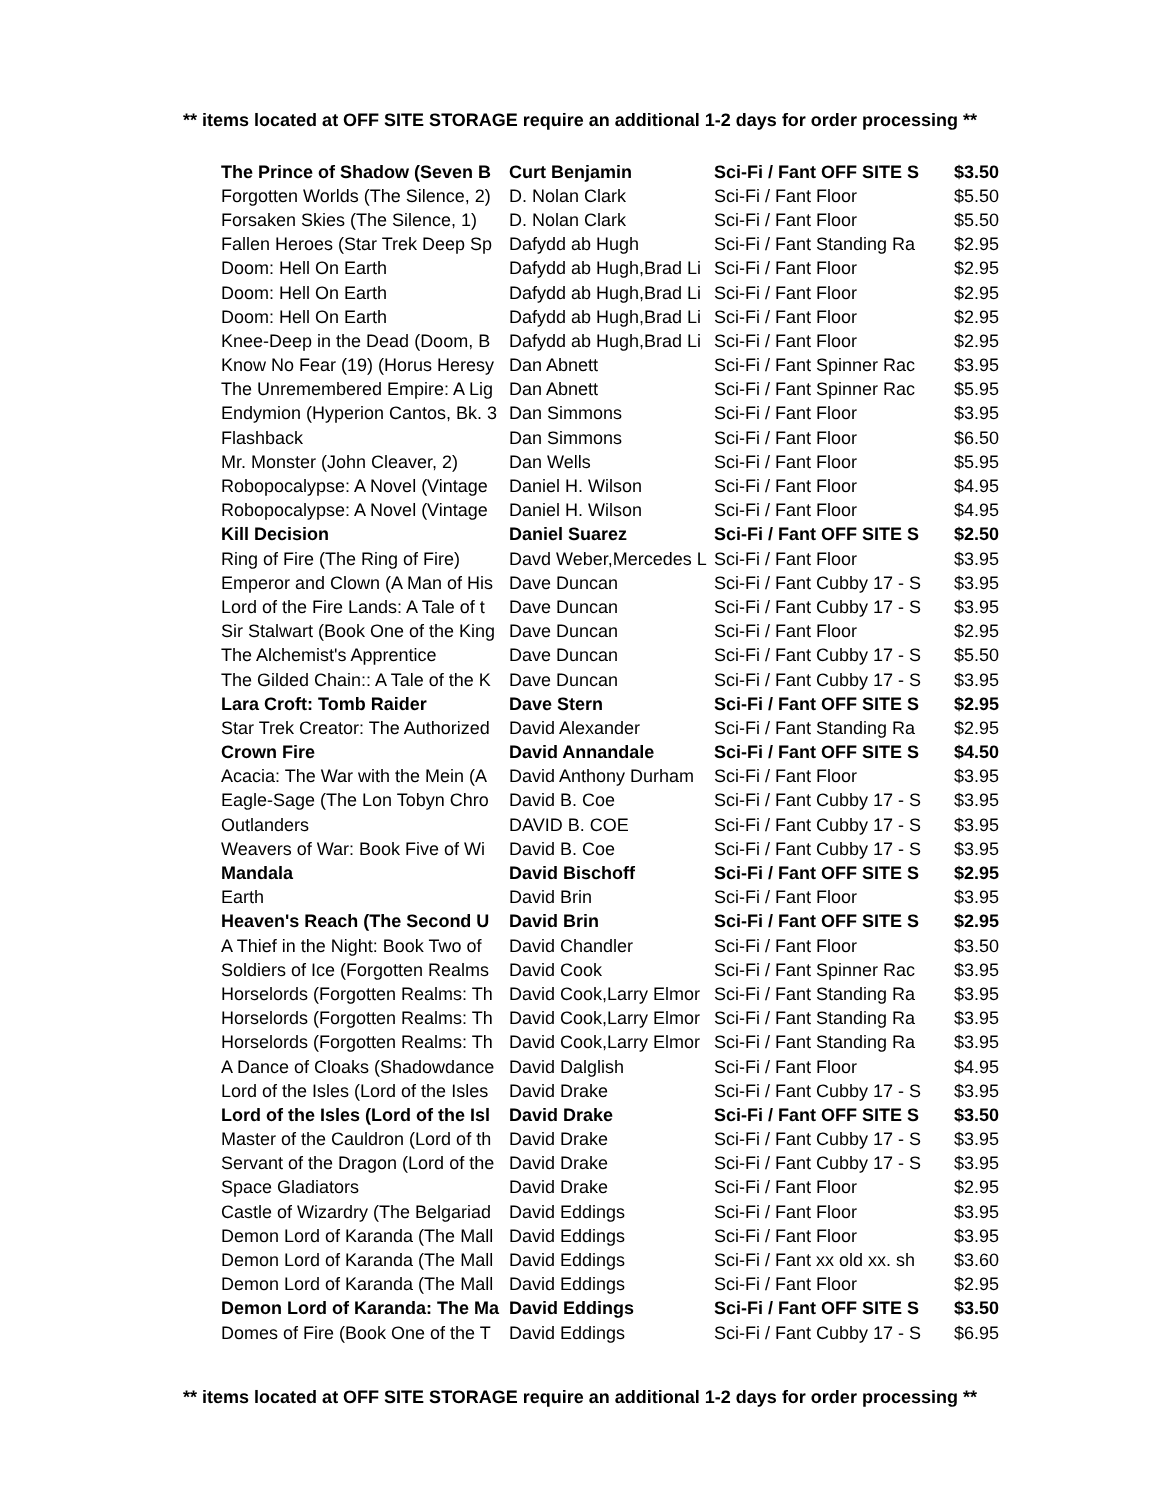** items located at OFF SITE STORAGE require an additional 1-2 days for order processing **
| The Prince of Shadow (Seven B | Curt Benjamin | Sci-Fi / Fant OFF SITE S | $3.50 |
| Forgotten Worlds (The Silence, 2) | D. Nolan Clark | Sci-Fi / Fant Floor | $5.50 |
| Forsaken Skies (The Silence, 1) | D. Nolan Clark | Sci-Fi / Fant Floor | $5.50 |
| Fallen Heroes (Star Trek Deep Sp | Dafydd ab Hugh | Sci-Fi / Fant Standing Ra | $2.95 |
| Doom: Hell On Earth | Dafydd ab Hugh,Brad Li | Sci-Fi / Fant Floor | $2.95 |
| Doom: Hell On Earth | Dafydd ab Hugh,Brad Li | Sci-Fi / Fant Floor | $2.95 |
| Doom: Hell On Earth | Dafydd ab Hugh,Brad Li | Sci-Fi / Fant Floor | $2.95 |
| Knee-Deep in the Dead (Doom, B | Dafydd ab Hugh,Brad Li | Sci-Fi / Fant Floor | $2.95 |
| Know No Fear (19) (Horus Heresy | Dan Abnett | Sci-Fi / Fant Spinner Rac | $3.95 |
| The Unremembered Empire: A Lig | Dan Abnett | Sci-Fi / Fant Spinner Rac | $5.95 |
| Endymion (Hyperion Cantos, Bk. 3 | Dan Simmons | Sci-Fi / Fant Floor | $3.95 |
| Flashback | Dan Simmons | Sci-Fi / Fant Floor | $6.50 |
| Mr. Monster (John Cleaver, 2) | Dan Wells | Sci-Fi / Fant Floor | $5.95 |
| Robopocalypse: A Novel (Vintage | Daniel H. Wilson | Sci-Fi / Fant Floor | $4.95 |
| Robopocalypse: A Novel (Vintage | Daniel H. Wilson | Sci-Fi / Fant Floor | $4.95 |
| Kill Decision | Daniel Suarez | Sci-Fi / Fant OFF SITE S | $2.50 |
| Ring of Fire (The Ring of Fire) | Davd Weber,Mercedes L | Sci-Fi / Fant Floor | $3.95 |
| Emperor and Clown (A Man of His | Dave Duncan | Sci-Fi / Fant Cubby 17 - S | $3.95 |
| Lord of the Fire Lands: A Tale of t | Dave Duncan | Sci-Fi / Fant Cubby 17 - S | $3.95 |
| Sir Stalwart (Book One of the King | Dave Duncan | Sci-Fi / Fant Floor | $2.95 |
| The Alchemist's Apprentice | Dave Duncan | Sci-Fi / Fant Cubby 17 - S | $5.50 |
| The Gilded Chain:: A Tale of the K | Dave Duncan | Sci-Fi / Fant Cubby 17 - S | $3.95 |
| Lara Croft: Tomb Raider | Dave Stern | Sci-Fi / Fant OFF SITE S | $2.95 |
| Star Trek Creator: The Authorized | David Alexander | Sci-Fi / Fant Standing Ra | $2.95 |
| Crown Fire | David Annandale | Sci-Fi / Fant OFF SITE S | $4.50 |
| Acacia: The War with the Mein (A | David Anthony Durham | Sci-Fi / Fant Floor | $3.95 |
| Eagle-Sage (The Lon Tobyn Chro | David B. Coe | Sci-Fi / Fant Cubby 17 - S | $3.95 |
| Outlanders | DAVID B. COE | Sci-Fi / Fant Cubby 17 - S | $3.95 |
| Weavers of War: Book Five of Wi | David B. Coe | Sci-Fi / Fant Cubby 17 - S | $3.95 |
| Mandala | David Bischoff | Sci-Fi / Fant OFF SITE S | $2.95 |
| Earth | David Brin | Sci-Fi / Fant Floor | $3.95 |
| Heaven's Reach (The Second U | David Brin | Sci-Fi / Fant OFF SITE S | $2.95 |
| A Thief in the Night: Book Two of | David Chandler | Sci-Fi / Fant Floor | $3.50 |
| Soldiers of Ice (Forgotten Realms | David Cook | Sci-Fi / Fant Spinner Rac | $3.95 |
| Horselords (Forgotten Realms: Th | David Cook,Larry Elmor | Sci-Fi / Fant Standing Ra | $3.95 |
| Horselords (Forgotten Realms: Th | David Cook,Larry Elmor | Sci-Fi / Fant Standing Ra | $3.95 |
| Horselords (Forgotten Realms: Th | David Cook,Larry Elmor | Sci-Fi / Fant Standing Ra | $3.95 |
| A Dance of Cloaks (Shadowdance | David Dalglish | Sci-Fi / Fant Floor | $4.95 |
| Lord of the Isles (Lord of the Isles | David Drake | Sci-Fi / Fant Cubby 17 - S | $3.95 |
| Lord of the Isles (Lord of the Isl | David Drake | Sci-Fi / Fant OFF SITE S | $3.50 |
| Master of the Cauldron (Lord of th | David Drake | Sci-Fi / Fant Cubby 17 - S | $3.95 |
| Servant of the Dragon (Lord of the | David Drake | Sci-Fi / Fant Cubby 17 - S | $3.95 |
| Space Gladiators | David Drake | Sci-Fi / Fant Floor | $2.95 |
| Castle of Wizardry (The Belgariad | David Eddings | Sci-Fi / Fant Floor | $3.95 |
| Demon Lord of Karanda (The Mall | David Eddings | Sci-Fi / Fant Floor | $3.95 |
| Demon Lord of Karanda (The Mall | David Eddings | Sci-Fi / Fant xx old xx. sh | $3.60 |
| Demon Lord of Karanda (The Mall | David Eddings | Sci-Fi / Fant Floor | $2.95 |
| Demon Lord of Karanda: The Ma | David Eddings | Sci-Fi / Fant OFF SITE S | $3.50 |
| Domes of Fire (Book One of the T | David Eddings | Sci-Fi / Fant Cubby 17 - S | $6.95 |
** items located at OFF SITE STORAGE require an additional 1-2 days for order processing **